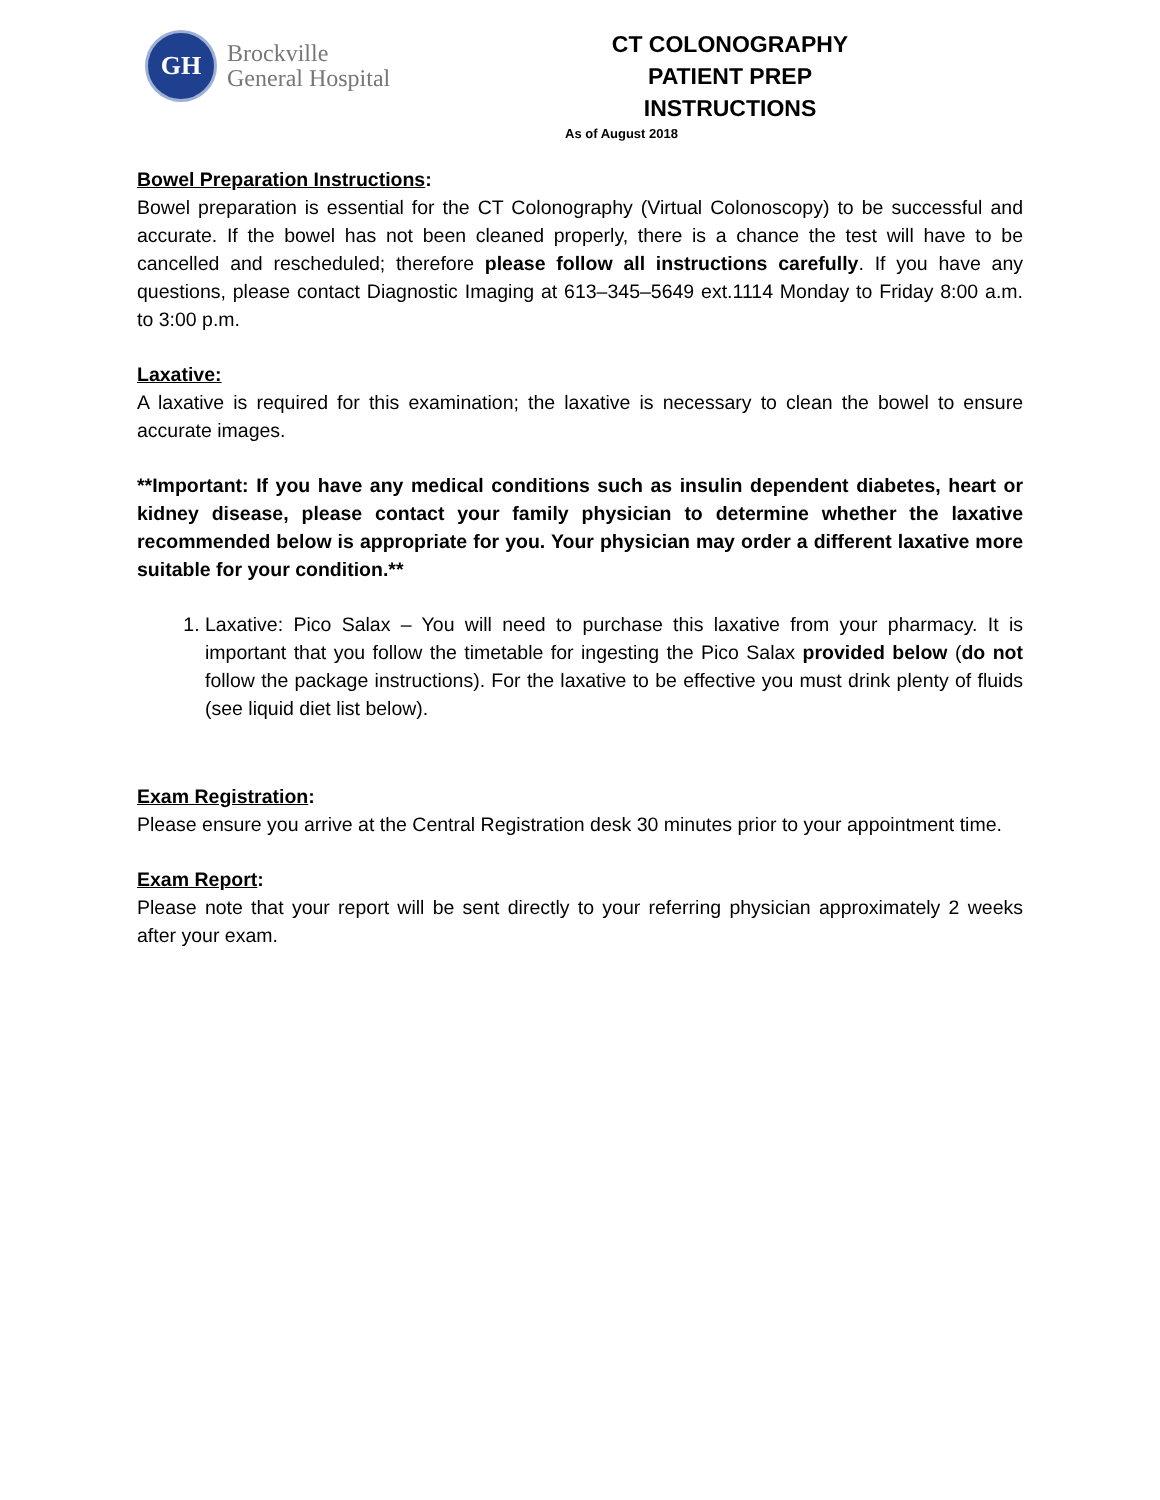GH
Brockville
General Hospital
CT COLONOGRAPHY
PATIENT PREP INSTRUCTIONS
As of August 2018
Bowel Preparation Instructions:
Bowel preparation is essential for the CT Colonography (Virtual Colonoscopy) to be successful and accurate. If the bowel has not been cleaned properly, there is a chance the test will have to be cancelled and rescheduled; therefore please follow all instructions carefully. If you have any questions, please contact Diagnostic Imaging at 613–345–5649 ext.1114 Monday to Friday 8:00 a.m. to 3:00 p.m.
Laxative:
A laxative is required for this examination; the laxative is necessary to clean the bowel to ensure accurate images.
**Important: If you have any medical conditions such as insulin dependent diabetes, heart or kidney disease, please contact your family physician to determine whether the laxative recommended below is appropriate for you. Your physician may order a different laxative more suitable for your condition.**
1. Laxative: Pico Salax – You will need to purchase this laxative from your pharmacy. It is important that you follow the timetable for ingesting the Pico Salax provided below (do not follow the package instructions). For the laxative to be effective you must drink plenty of fluids (see liquid diet list below).
Exam Registration:
Please ensure you arrive at the Central Registration desk 30 minutes prior to your appointment time.
Exam Report:
Please note that your report will be sent directly to your referring physician approximately 2 weeks after your exam.